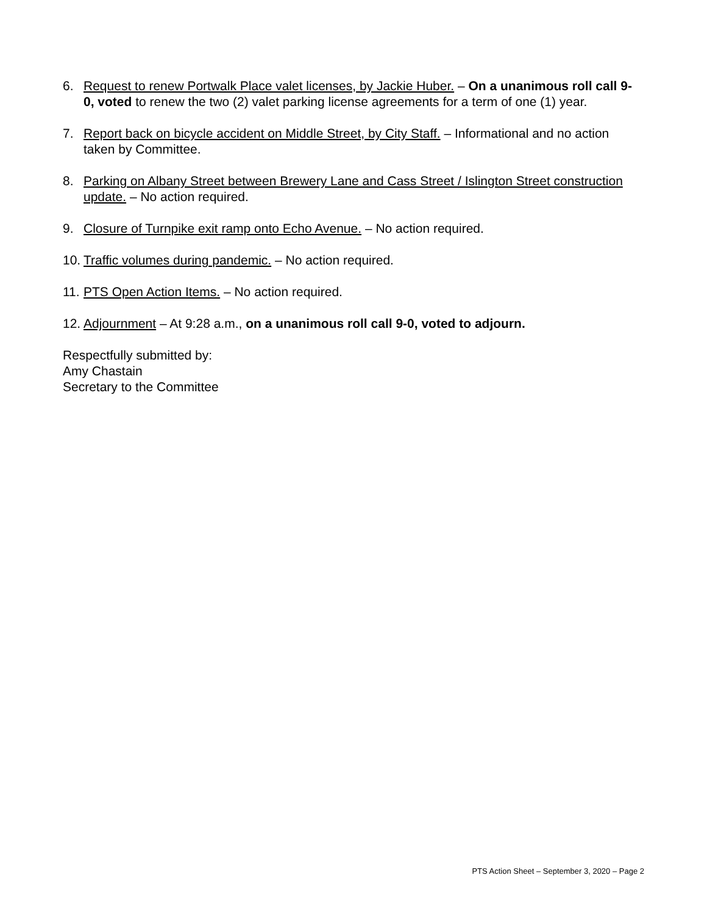6. Request to renew Portwalk Place valet licenses, by Jackie Huber. – On a unanimous roll call 9-0, voted to renew the two (2) valet parking license agreements for a term of one (1) year.
7. Report back on bicycle accident on Middle Street, by City Staff. – Informational and no action taken by Committee.
8. Parking on Albany Street between Brewery Lane and Cass Street / Islington Street construction update. – No action required.
9. Closure of Turnpike exit ramp onto Echo Avenue. – No action required.
10.
Traffic volumes during pandemic. – No action required.
11.
PTS Open Action Items. – No action required.
12.
Adjournment – At 9:28 a.m., on a unanimous roll call 9-0, voted to adjourn.
Respectfully submitted by:
Amy Chastain
Secretary to the Committee
PTS Action Sheet – September 3, 2020 – Page 2